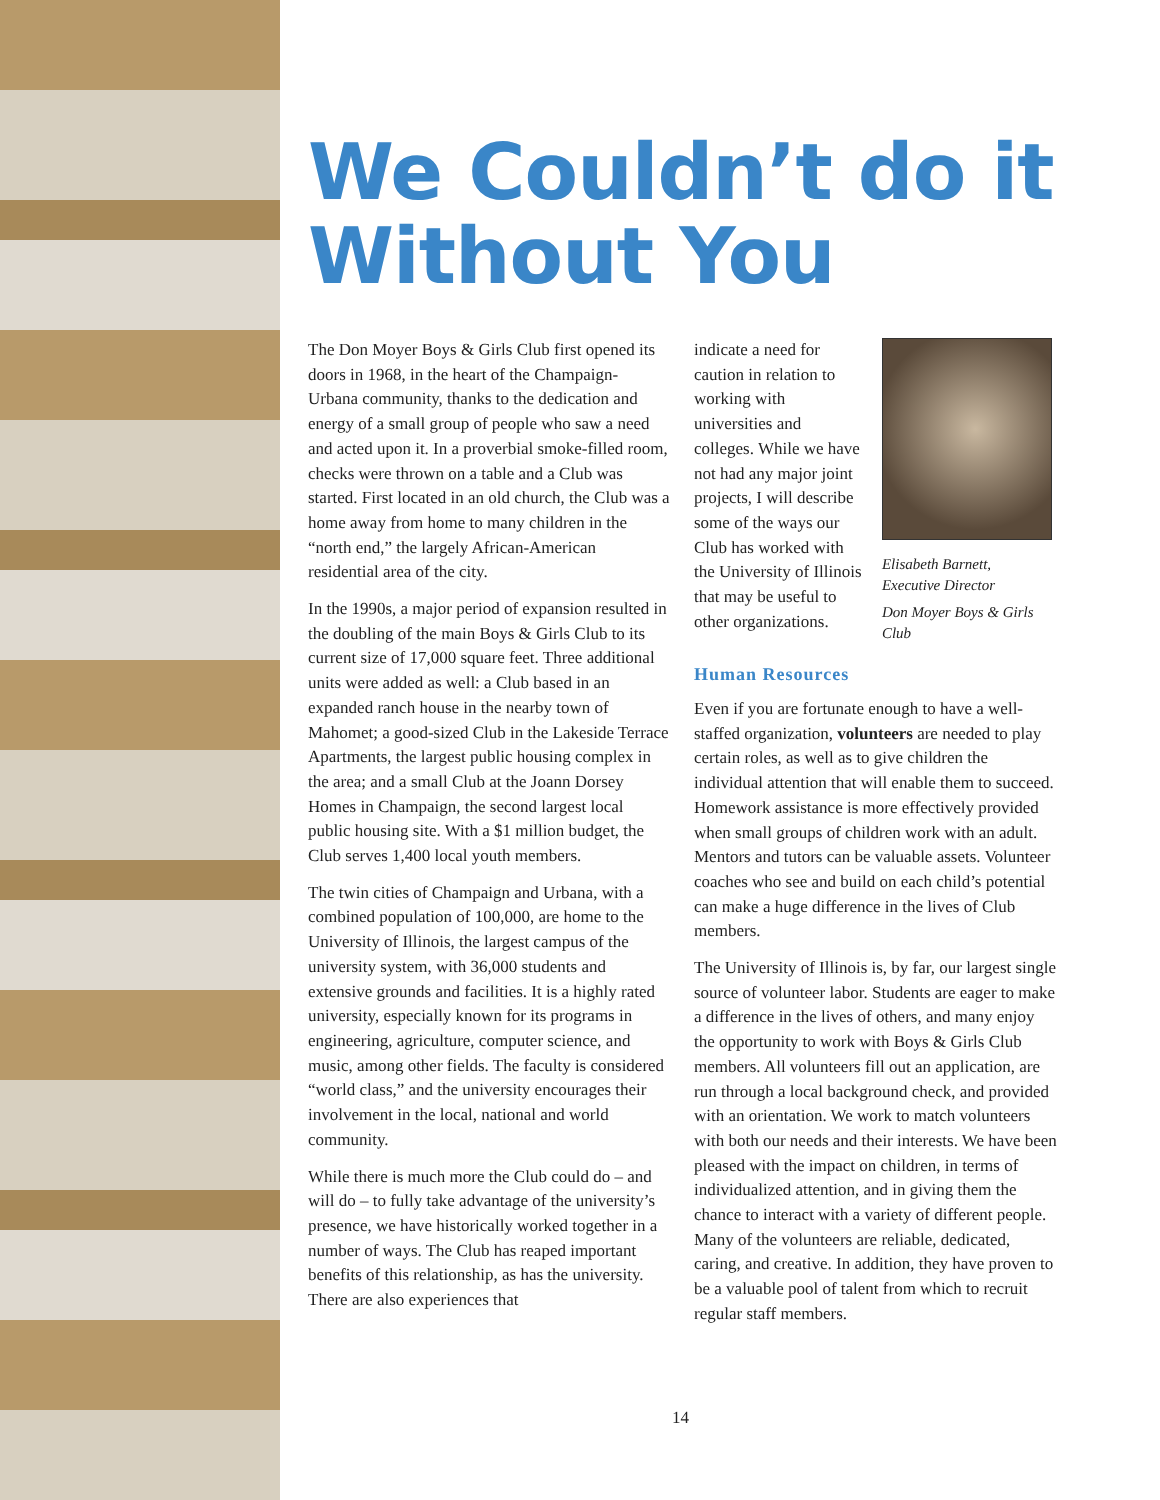We Couldn’t do it Without You
The Don Moyer Boys & Girls Club first opened its doors in 1968, in the heart of the Champaign- Urbana community, thanks to the dedication and energy of a small group of people who saw a need and acted upon it. In a proverbial smoke-filled room, checks were thrown on a table and a Club was started. First located in an old church, the Club was a home away from home to many children in the “north end,” the largely African-American residential area of the city.
In the 1990s, a major period of expansion resulted in the doubling of the main Boys & Girls Club to its current size of 17,000 square feet. Three additional units were added as well: a Club based in an expanded ranch house in the nearby town of Mahomet; a good-sized Club in the Lakeside Terrace Apartments, the largest public housing complex in the area; and a small Club at the Joann Dorsey Homes in Champaign, the second largest local public housing site. With a $1 million budget, the Club serves 1,400 local youth members.
The twin cities of Champaign and Urbana, with a combined population of 100,000, are home to the University of Illinois, the largest campus of the university system, with 36,000 students and extensive grounds and facilities. It is a highly rated university, especially known for its programs in engineering, agriculture, computer science, and music, among other fields. The faculty is considered “world class,” and the university encourages their involvement in the local, national and world community.
While there is much more the Club could do – and will do – to fully take advantage of the university’s presence, we have historically worked together in a number of ways. The Club has reaped important benefits of this relationship, as has the university. There are also experiences that
indicate a need for caution in relation to working with universities and colleges. While we have not had any major joint projects, I will describe some of the ways our Club has worked with the University of Illinois that may be useful to other organizations.
Elisabeth Barnett,
Executive Director
Don Moyer Boys & Girls Club
Human Resources
Even if you are fortunate enough to have a well-staffed organization, volunteers are needed to play certain roles, as well as to give children the individual attention that will enable them to succeed. Homework assistance is more effectively provided when small groups of children work with an adult. Mentors and tutors can be valuable assets. Volunteer coaches who see and build on each child’s potential can make a huge difference in the lives of Club members.
The University of Illinois is, by far, our largest single source of volunteer labor. Students are eager to make a difference in the lives of others, and many enjoy the opportunity to work with Boys & Girls Club members. All volunteers fill out an application, are run through a local background check, and provided with an orientation. We work to match volunteers with both our needs and their interests. We have been pleased with the impact on children, in terms of individualized attention, and in giving them the chance to interact with a variety of different people. Many of the volunteers are reliable, dedicated, caring, and creative. In addition, they have proven to be a valuable pool of talent from which to recruit regular staff members.
14